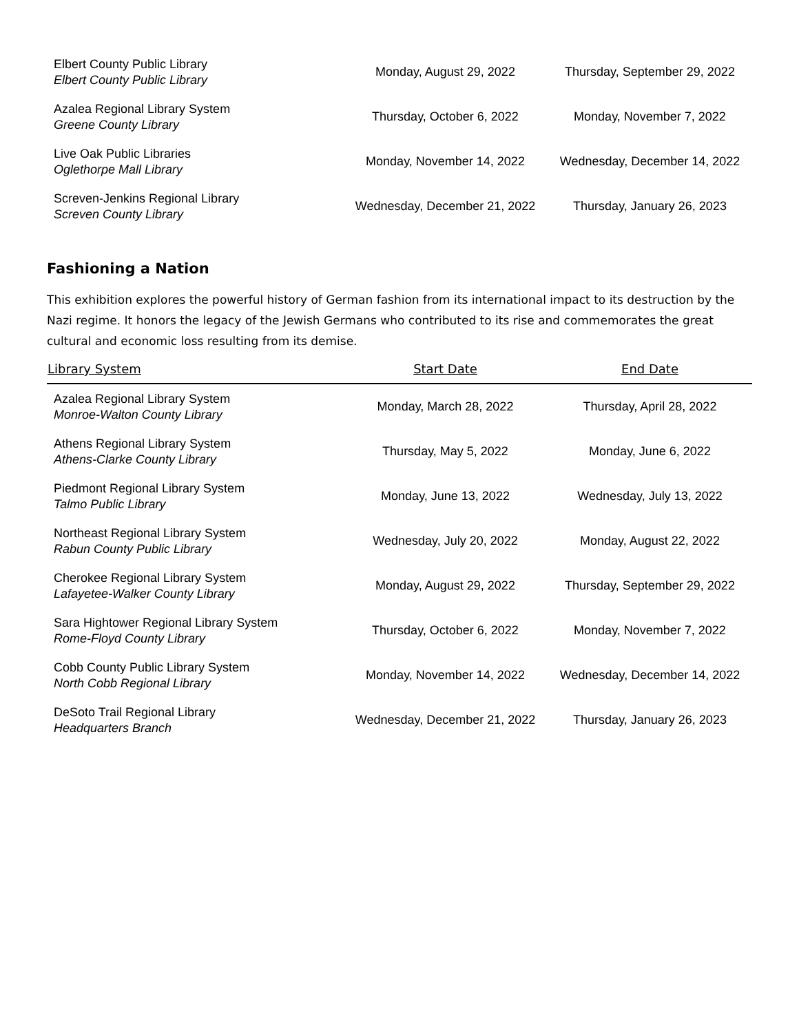| Elbert County Public Library Elbert County Public Library | Monday, August 29, 2022 | Thursday, September 29, 2022 |
| Azalea Regional Library System Greene County Library | Thursday, October 6, 2022 | Monday, November 7, 2022 |
| Live Oak Public Libraries Oglethorpe Mall Library | Monday, November 14, 2022 | Wednesday, December 14, 2022 |
| Screven-Jenkins Regional Library Screven County Library | Wednesday, December 21, 2022 | Thursday, January 26, 2023 |
Fashioning a Nation
This exhibition explores the powerful history of German fashion from its international impact to its destruction by the Nazi regime. It honors the legacy of the Jewish Germans who contributed to its rise and commemorates the great cultural and economic loss resulting from its demise.
| Library System | Start Date | End Date |
| --- | --- | --- |
| Azalea Regional Library System Monroe-Walton County Library | Monday, March 28, 2022 | Thursday, April 28, 2022 |
| Athens Regional Library System Athens-Clarke County Library | Thursday, May 5, 2022 | Monday, June 6, 2022 |
| Piedmont Regional Library System Talmo Public Library | Monday, June 13, 2022 | Wednesday, July 13, 2022 |
| Northeast Regional Library System Rabun County Public Library | Wednesday, July 20, 2022 | Monday, August 22, 2022 |
| Cherokee Regional Library System Lafayetee-Walker County Library | Monday, August 29, 2022 | Thursday, September 29, 2022 |
| Sara Hightower Regional Library System Rome-Floyd County Library | Thursday, October 6, 2022 | Monday, November 7, 2022 |
| Cobb County Public Library System North Cobb Regional Library | Monday, November 14, 2022 | Wednesday, December 14, 2022 |
| DeSoto Trail Regional Library Headquarters Branch | Wednesday, December 21, 2022 | Thursday, January 26, 2023 |